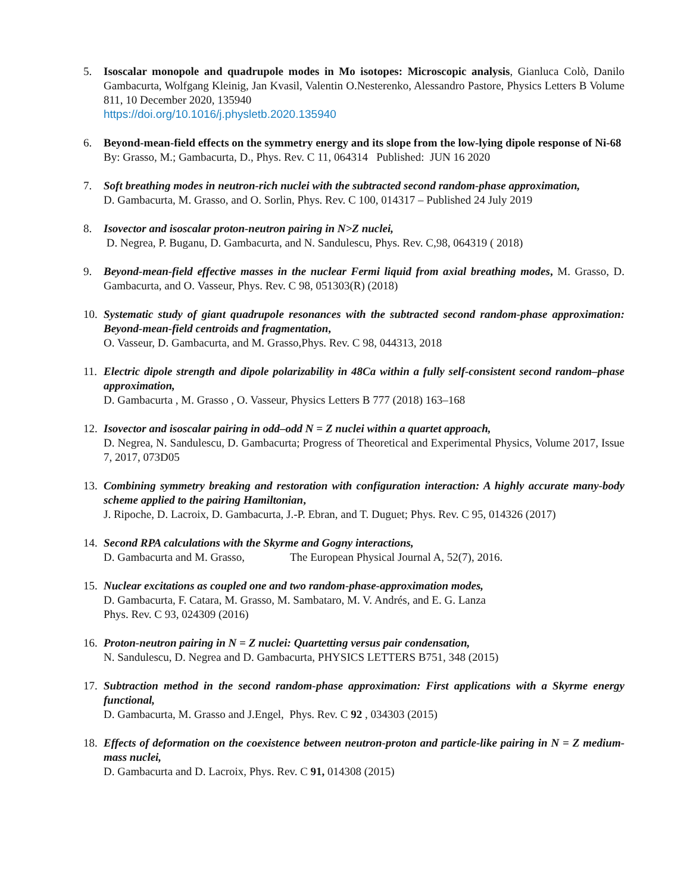5. Isoscalar monopole and quadrupole modes in Mo isotopes: Microscopic analysis, Gianluca Colò, Danilo Gambacurta, Wolfgang Kleinig, Jan Kvasil, Valentin O.Nesterenko, Alessandro Pastore, Physics Letters B Volume 811, 10 December 2020, 135940
https://doi.org/10.1016/j.physletb.2020.135940
6. Beyond-mean-field effects on the symmetry energy and its slope from the low-lying dipole response of Ni-68
By: Grasso, M.; Gambacurta, D., Phys. Rev. C 11, 064314 Published: JUN 16 2020
7. Soft breathing modes in neutron-rich nuclei with the subtracted second random-phase approximation,
D. Gambacurta, M. Grasso, and O. Sorlin, Phys. Rev. C 100, 014317 – Published 24 July 2019
8. Isovector and isoscalar proton-neutron pairing in N>Z nuclei,
D. Negrea, P. Buganu, D. Gambacurta, and N. Sandulescu, Phys. Rev. C,98, 064319 ( 2018)
9. Beyond-mean-field effective masses in the nuclear Fermi liquid from axial breathing modes, M. Grasso, D. Gambacurta, and O. Vasseur, Phys. Rev. C 98, 051303(R) (2018)
10.
Systematic study of giant quadrupole resonances with the subtracted second random-phase approximation: Beyond-mean-field centroids and fragmentation,
O. Vasseur, D. Gambacurta, and M. Grasso,Phys. Rev. C 98, 044313, 2018
11.
Electric dipole strength and dipole polarizability in 48Ca within a fully self-consistent second random–phase approximation,
D. Gambacurta , M. Grasso , O. Vasseur, Physics Letters B 777 (2018) 163–168
12.
Isovector and isoscalar pairing in odd–odd N = Z nuclei within a quartet approach,
D. Negrea, N. Sandulescu, D. Gambacurta; Progress of Theoretical and Experimental Physics, Volume 2017, Issue 7, 2017, 073D05
13.
Combining symmetry breaking and restoration with configuration interaction: A highly accurate many-body scheme applied to the pairing Hamiltonian,
J. Ripoche, D. Lacroix, D. Gambacurta, J.-P. Ebran, and T. Duguet; Phys. Rev. C 95, 014326 (2017)
14.
Second RPA calculations with the Skyrme and Gogny interactions,
D. Gambacurta and M. Grasso, The European Physical Journal A, 52(7), 2016.
15.
Nuclear excitations as coupled one and two random-phase-approximation modes,
D. Gambacurta, F. Catara, M. Grasso, M. Sambataro, M. V. Andrés, and E. G. Lanza
Phys. Rev. C 93, 024309 (2016)
16.
Proton-neutron pairing in N = Z nuclei: Quartetting versus pair condensation,
N. Sandulescu, D. Negrea and D. Gambacurta, PHYSICS LETTERS B751, 348 (2015)
17.
Subtraction method in the second random-phase approximation: First applications with a Skyrme energy functional,
D. Gambacurta, M. Grasso and J.Engel, Phys. Rev. C 92 , 034303 (2015)
18.
Effects of deformation on the coexistence between neutron-proton and particle-like pairing in N = Z medium-mass nuclei,
D. Gambacurta and D. Lacroix, Phys. Rev. C 91, 014308 (2015)